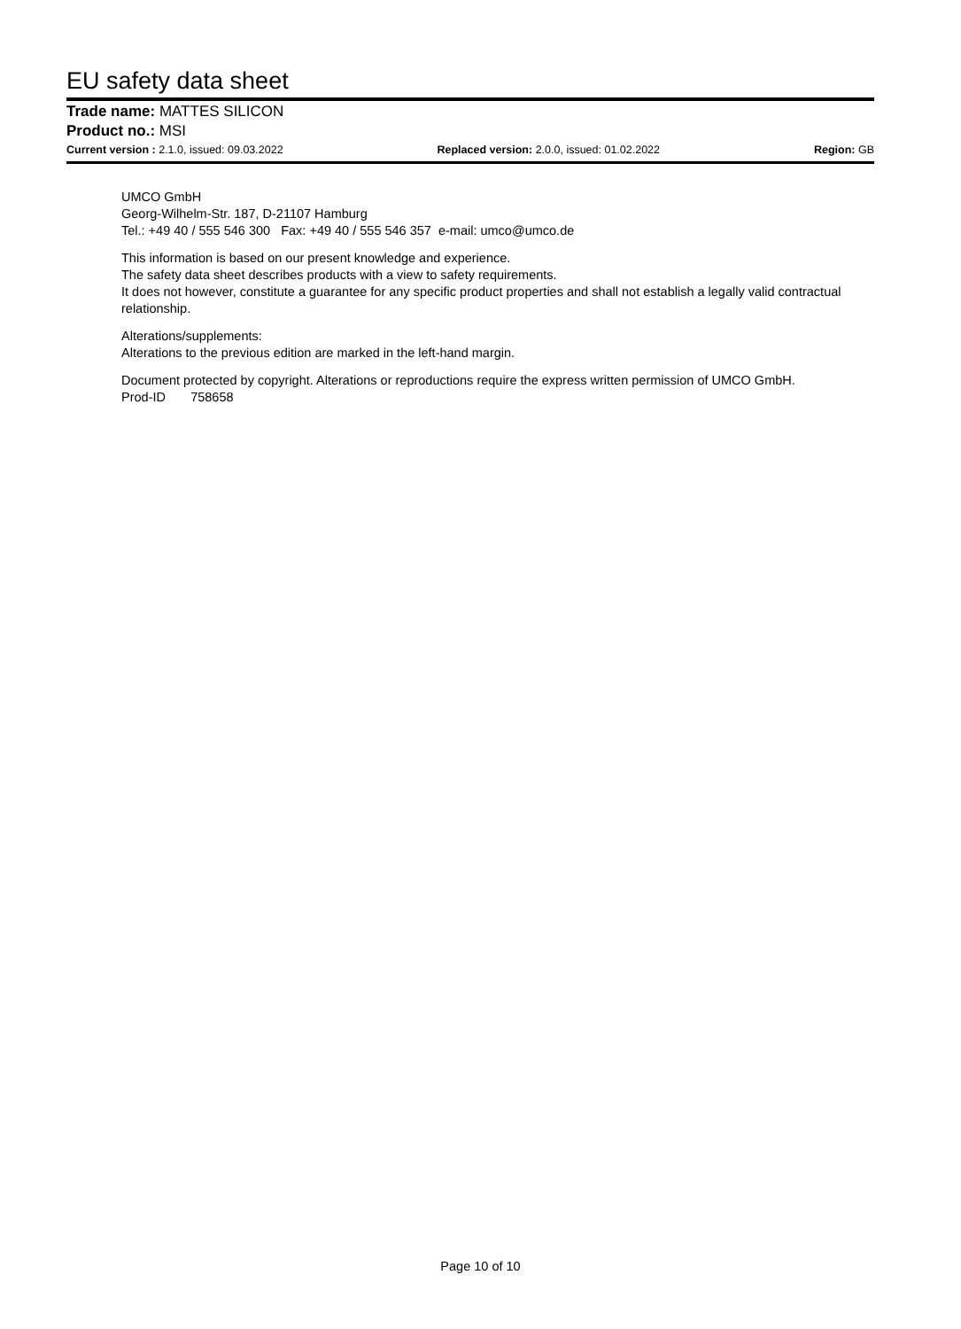EU safety data sheet
Trade name: MATTES SILICON
Product no.: MSI
Current version : 2.1.0, issued: 09.03.2022 Replaced version: 2.0.0, issued: 01.02.2022 Region: GB
UMCO GmbH
Georg-Wilhelm-Str. 187, D-21107 Hamburg
Tel.: +49 40 / 555 546 300 Fax: +49 40 / 555 546 357 e-mail: umco@umco.de
This information is based on our present knowledge and experience.
The safety data sheet describes products with a view to safety requirements.
It does not however, constitute a guarantee for any specific product properties and shall not establish a legally valid contractual relationship.
Alterations/supplements:
Alterations to the previous edition are marked in the left-hand margin.
Document protected by copyright. Alterations or reproductions require the express written permission of UMCO GmbH.
Prod-ID 758658
Page 10 of 10